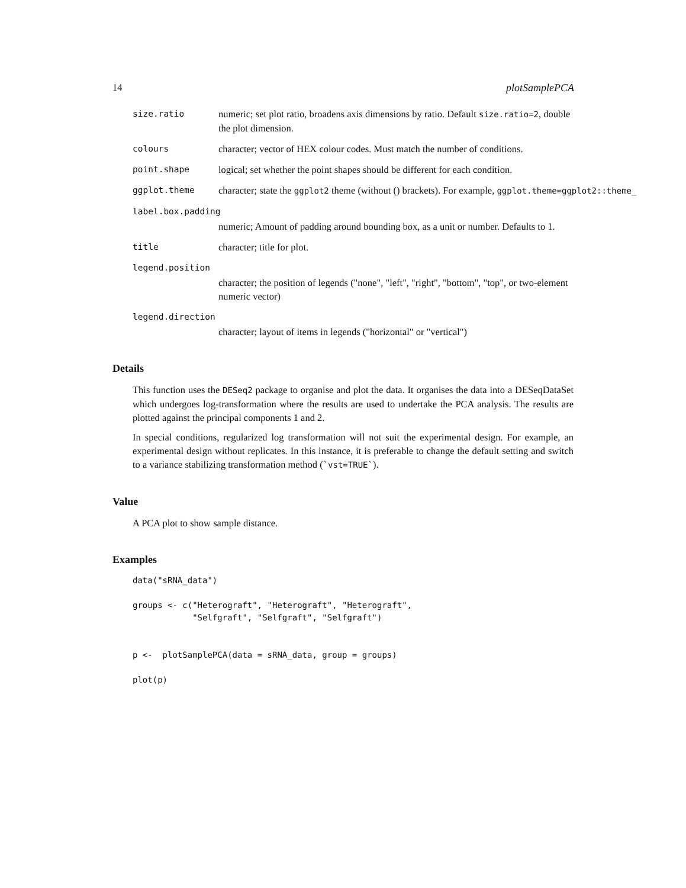14 plotSamplePCA
size.ratio numeric; set plot ratio, broadens axis dimensions by ratio. Default size.ratio=2, double the plot dimension.
colours character; vector of HEX colour codes. Must match the number of conditions.
point.shape logical; set whether the point shapes should be different for each condition.
ggplot.theme character; state the ggplot2 theme (without () brackets). For example, ggplot.theme=ggplot2::theme_
label.box.padding
numeric; Amount of padding around bounding box, as a unit or number. Defaults to 1.
title character; title for plot.
legend.position
character; the position of legends ("none", "left", "right", "bottom", "top", or two-element numeric vector)
legend.direction
character; layout of items in legends ("horizontal" or "vertical")
Details
This function uses the DESeq2 package to organise and plot the data. It organises the data into a DESeqDataSet which undergoes log-transformation where the results are used to undertake the PCA analysis. The results are plotted against the principal components 1 and 2.
In special conditions, regularized log transformation will not suit the experimental design. For example, an experimental design without replicates. In this instance, it is preferable to change the default setting and switch to a variance stabilizing transformation method (`vst=TRUE`).
Value
A PCA plot to show sample distance.
Examples
data("sRNA_data")

groups <- c("Heterograft", "Heterograft", "Heterograft",
            "Selfgraft", "Selfgraft", "Selfgraft")


p <-  plotSamplePCA(data = sRNA_data, group = groups)

plot(p)